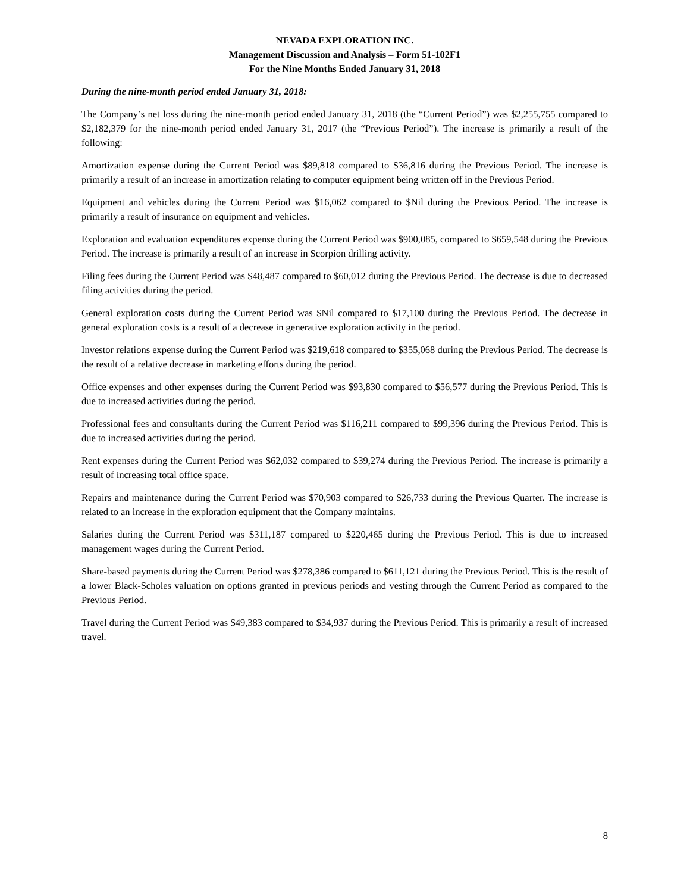NEVADA EXPLORATION INC.
Management Discussion and Analysis – Form 51-102F1
For the Nine Months Ended January 31, 2018
During the nine-month period ended January 31, 2018:
The Company’s net loss during the nine-month period ended January 31, 2018 (the “Current Period”) was $2,255,755 compared to $2,182,379 for the nine-month period ended January 31, 2017 (the “Previous Period”). The increase is primarily a result of the following:
Amortization expense during the Current Period was $89,818 compared to $36,816 during the Previous Period. The increase is primarily a result of an increase in amortization relating to computer equipment being written off in the Previous Period.
Equipment and vehicles during the Current Period was $16,062 compared to $Nil during the Previous Period. The increase is primarily a result of insurance on equipment and vehicles.
Exploration and evaluation expenditures expense during the Current Period was $900,085, compared to $659,548 during the Previous Period. The increase is primarily a result of an increase in Scorpion drilling activity.
Filing fees during the Current Period was $48,487 compared to $60,012 during the Previous Period. The decrease is due to decreased filing activities during the period.
General exploration costs during the Current Period was $Nil compared to $17,100 during the Previous Period. The decrease in general exploration costs is a result of a decrease in generative exploration activity in the period.
Investor relations expense during the Current Period was $219,618 compared to $355,068 during the Previous Period. The decrease is the result of a relative decrease in marketing efforts during the period.
Office expenses and other expenses during the Current Period was $93,830 compared to $56,577 during the Previous Period. This is due to increased activities during the period.
Professional fees and consultants during the Current Period was $116,211 compared to $99,396 during the Previous Period. This is due to increased activities during the period.
Rent expenses during the Current Period was $62,032 compared to $39,274 during the Previous Period. The increase is primarily a result of increasing total office space.
Repairs and maintenance during the Current Period was $70,903 compared to $26,733 during the Previous Quarter. The increase is related to an increase in the exploration equipment that the Company maintains.
Salaries during the Current Period was $311,187 compared to $220,465 during the Previous Period. This is due to increased management wages during the Current Period.
Share-based payments during the Current Period was $278,386 compared to $611,121 during the Previous Period. This is the result of a lower Black-Scholes valuation on options granted in previous periods and vesting through the Current Period as compared to the Previous Period.
Travel during the Current Period was $49,383 compared to $34,937 during the Previous Period. This is primarily a result of increased travel.
8